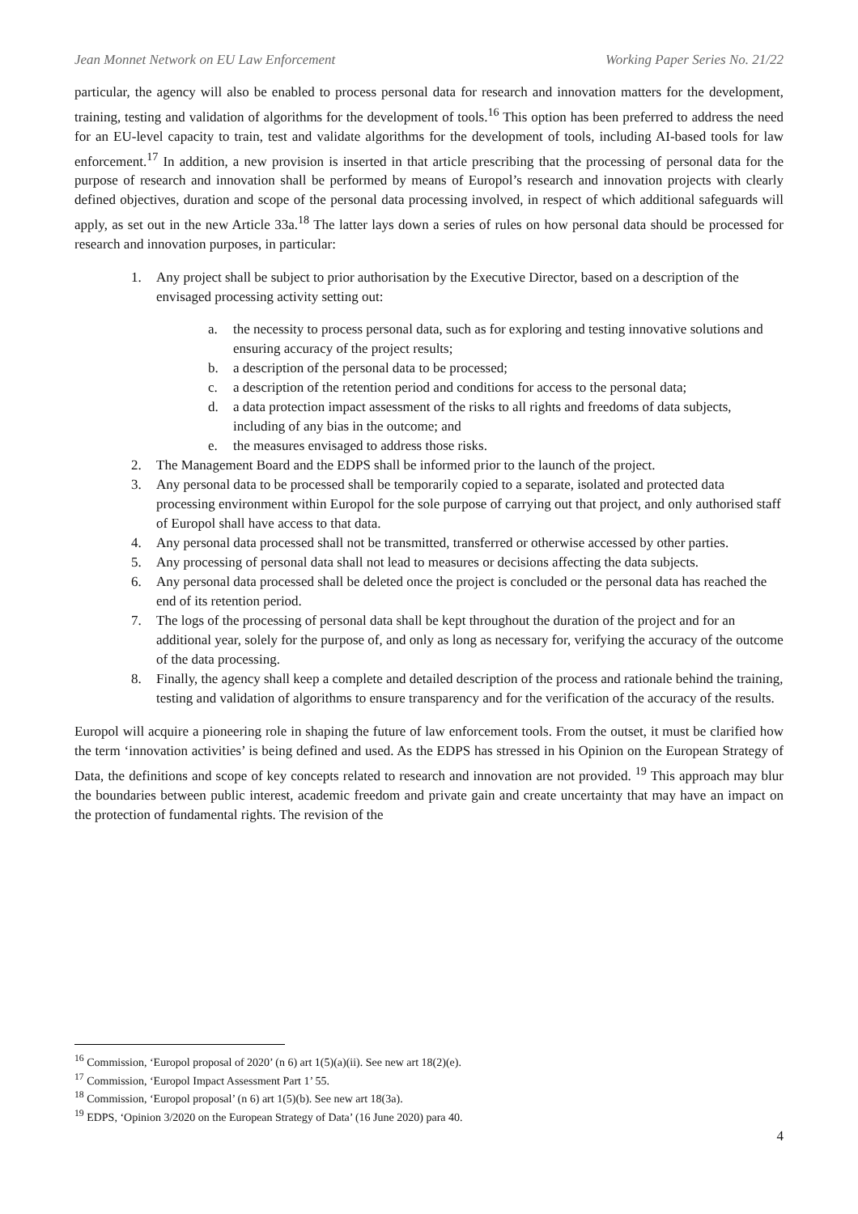Jean Monnet Network on EU Law Enforcement Working Paper Series No. 21/22
particular, the agency will also be enabled to process personal data for research and innovation matters for the development, training, testing and validation of algorithms for the development of tools.<sup>16</sup> This option has been preferred to address the need for an EU-level capacity to train, test and validate algorithms for the development of tools, including AI-based tools for law enforcement.<sup>17</sup> In addition, a new provision is inserted in that article prescribing that the processing of personal data for the purpose of research and innovation shall be performed by means of Europol’s research and innovation projects with clearly defined objectives, duration and scope of the personal data processing involved, in respect of which additional safeguards will apply, as set out in the new Article 33a.<sup>18</sup> The latter lays down a series of rules on how personal data should be processed for research and innovation purposes, in particular:
1. Any project shall be subject to prior authorisation by the Executive Director, based on a description of the envisaged processing activity setting out:
a. the necessity to process personal data, such as for exploring and testing innovative solutions and ensuring accuracy of the project results;
b. a description of the personal data to be processed;
c. a description of the retention period and conditions for access to the personal data;
d. a data protection impact assessment of the risks to all rights and freedoms of data subjects, including of any bias in the outcome; and
e. the measures envisaged to address those risks.
2. The Management Board and the EDPS shall be informed prior to the launch of the project.
3. Any personal data to be processed shall be temporarily copied to a separate, isolated and protected data processing environment within Europol for the sole purpose of carrying out that project, and only authorised staff of Europol shall have access to that data.
4. Any personal data processed shall not be transmitted, transferred or otherwise accessed by other parties.
5. Any processing of personal data shall not lead to measures or decisions affecting the data subjects.
6. Any personal data processed shall be deleted once the project is concluded or the personal data has reached the end of its retention period.
7. The logs of the processing of personal data shall be kept throughout the duration of the project and for an additional year, solely for the purpose of, and only as long as necessary for, verifying the accuracy of the outcome of the data processing.
8. Finally, the agency shall keep a complete and detailed description of the process and rationale behind the training, testing and validation of algorithms to ensure transparency and for the verification of the accuracy of the results.
Europol will acquire a pioneering role in shaping the future of law enforcement tools. From the outset, it must be clarified how the term ‘innovation activities’ is being defined and used. As the EDPS has stressed in his Opinion on the European Strategy of Data, the definitions and scope of key concepts related to research and innovation are not provided. <sup>19</sup> This approach may blur the boundaries between public interest, academic freedom and private gain and create uncertainty that may have an impact on the protection of fundamental rights. The revision of the
<sup>16</sup> Commission, ‘Europol proposal of 2020’ (n 6) art 1(5)(a)(ii). See new art 18(2)(e).
<sup>17</sup> Commission, ‘Europol Impact Assessment Part 1’ 55.
<sup>18</sup> Commission, ‘Europol proposal’ (n 6) art 1(5)(b). See new art 18(3a).
<sup>19</sup> EDPS, ‘Opinion 3/2020 on the European Strategy of Data’ (16 June 2020) para 40.
4